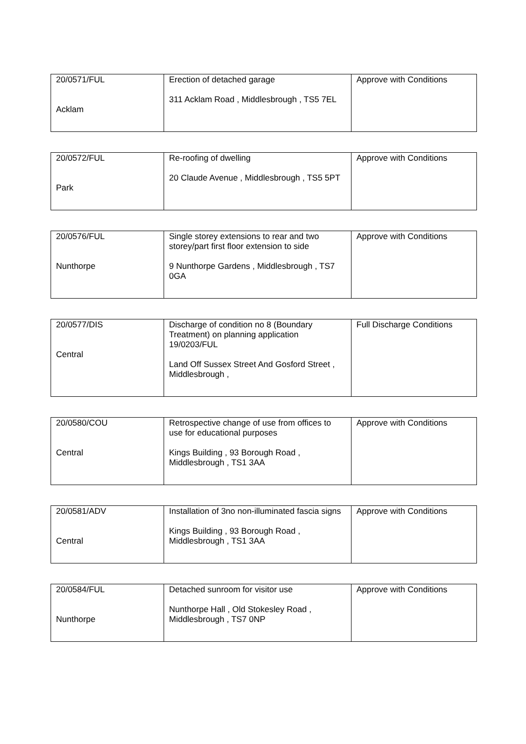| 20/0571/FUL Acklam | Erection of detached garage 311 Acklam Road , Middlesbrough , TS5 7EL | Approve with Conditions |
| 20/0572/FUL Park | Re-roofing of dwelling 20 Claude Avenue , Middlesbrough , TS5 5PT | Approve with Conditions |
| 20/0576/FUL Nunthorpe | Single storey extensions to rear and two storey/part first floor extension to side 9 Nunthorpe Gardens , Middlesbrough , TS7 0GA | Approve with Conditions |
| 20/0577/DIS Central | Discharge of condition no 8 (Boundary Treatment) on planning application 19/0203/FUL Land Off Sussex Street And Gosford Street , Middlesbrough , | Full Discharge Conditions |
| 20/0580/COU Central | Retrospective change of use from offices to use for educational purposes Kings Building , 93 Borough Road , Middlesbrough , TS1 3AA | Approve with Conditions |
| 20/0581/ADV Central | Installation of 3no non-illuminated fascia signs Kings Building , 93 Borough Road , Middlesbrough , TS1 3AA | Approve with Conditions |
| 20/0584/FUL Nunthorpe | Detached sunroom for visitor use Nunthorpe Hall , Old Stokesley Road , Middlesbrough , TS7 0NP | Approve with Conditions |